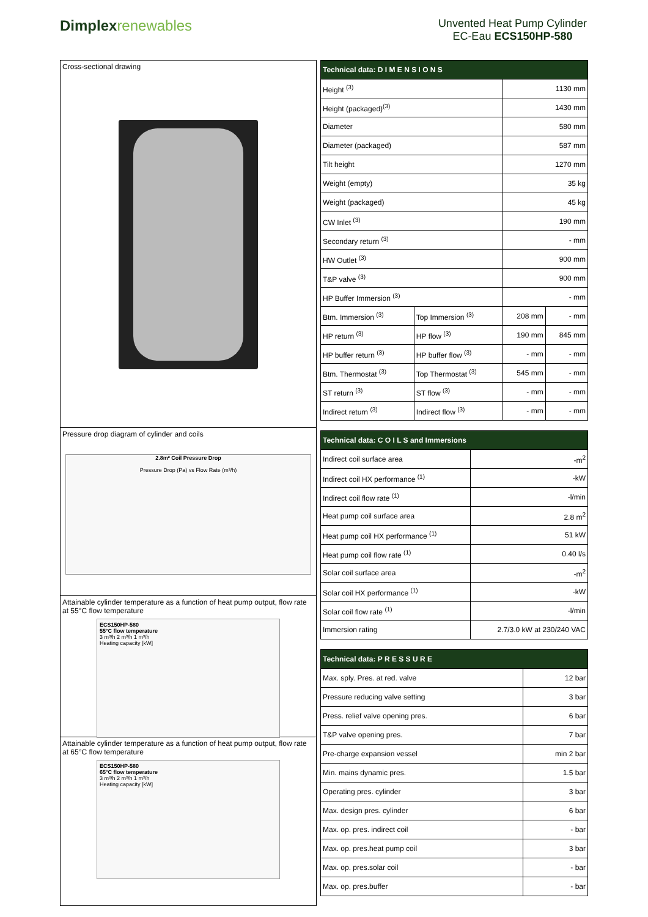Dimplexrenewables
Unvented Heat Pump Cylinder
EC-Eau ECS150HP-580
Cross-sectional drawing
Pressure drop diagram of cylinder and coils
2.8m² Coil Pressure Drop
Pressure Drop (Pa) vs Flow Rate (m³/h)
Attainable cylinder temperature as a function of heat pump output, flow rate at 55°C flow temperature
ECS150HP-580
55°C flow temperature
3 m³/h 2 m³/h 1 m³/h
Heating capacity [kW]
Attainable cylinder temperature as a function of heat pump output, flow rate at 65°C flow temperature
ECS150HP-580
65°C flow temperature
3 m³/h 2 m³/h 1 m³/h
Heating capacity [kW]
| Technical data: D I M E N S I O N S | | | |
| --- | --- | --- | --- |
| Height <sup>(3)</sup> | | 1130 mm | |
| Height (packaged)<sup>(3)</sup> | | 1430 mm | |
| Diameter | | 580 mm | |
| Diameter (packaged) | | 587 mm | |
| Tilt height | | 1270 mm | |
| Weight (empty) | | 35 kg | |
| Weight (packaged) | | 45 kg | |
| CW Inlet <sup>(3)</sup> | | 190 mm | |
| Secondary return <sup>(3)</sup> | | - mm | |
| HW Outlet <sup>(3)</sup> | | 900 mm | |
| T&P valve <sup>(3)</sup> | | 900 mm | |
| HP Buffer Immersion <sup>(3)</sup> | | - mm | |
| Btm. Immersion <sup>(3)</sup> | Top Immersion <sup>(3)</sup> | 208 mm | - mm |
| HP return <sup>(3)</sup> | HP flow <sup>(3)</sup> | 190 mm | 845 mm |
| HP buffer return <sup>(3)</sup> | HP buffer flow <sup>(3)</sup> | - mm | - mm |
| Btm. Thermostat <sup>(3)</sup> | Top Thermostat <sup>(3)</sup> | 545 mm | - mm |
| ST return <sup>(3)</sup> | ST flow <sup>(3)</sup> | - mm | - mm |
| Indirect return <sup>(3)</sup> | Indirect flow <sup>(3)</sup> | - mm | - mm |
| Technical data: C O I L S and Immersions | |
| --- | --- |
| Indirect coil surface area | -m<sup>2</sup> |
| Indirect coil HX performance <sup>(1)</sup> | -kW |
| Indirect coil flow rate <sup>(1)</sup> | -l/min |
| Heat pump coil surface area | 2.8 m<sup>2</sup> |
| Heat pump coil HX performance <sup>(1)</sup> | 51 kW |
| Heat pump coil flow rate <sup>(1)</sup> | 0.40 l/s |
| Solar coil surface area | -m<sup>2</sup> |
| Solar coil HX performance <sup>(1)</sup> | -kW |
| Solar coil flow rate <sup>(1)</sup> | -l/min |
| Immersion rating | 2.7/3.0 kW at 230/240 VAC |
| Technical data: P R E S S U R E | |
| --- | --- |
| Max. sply. Pres. at red. valve | 12 bar |
| Pressure reducing valve setting | 3 bar |
| Press. relief valve opening pres. | 6 bar |
| T&P valve opening pres. | 7 bar |
| Pre-charge expansion vessel | min 2 bar |
| Min. mains dynamic pres. | 1.5 bar |
| Operating pres. cylinder | 3 bar |
| Max. design pres. cylinder | 6 bar |
| Max. op. pres. indirect coil | - bar |
| Max. op. pres.heat pump coil | 3 bar |
| Max. op. pres.solar coil | - bar |
| Max. op. pres.buffer | - bar |